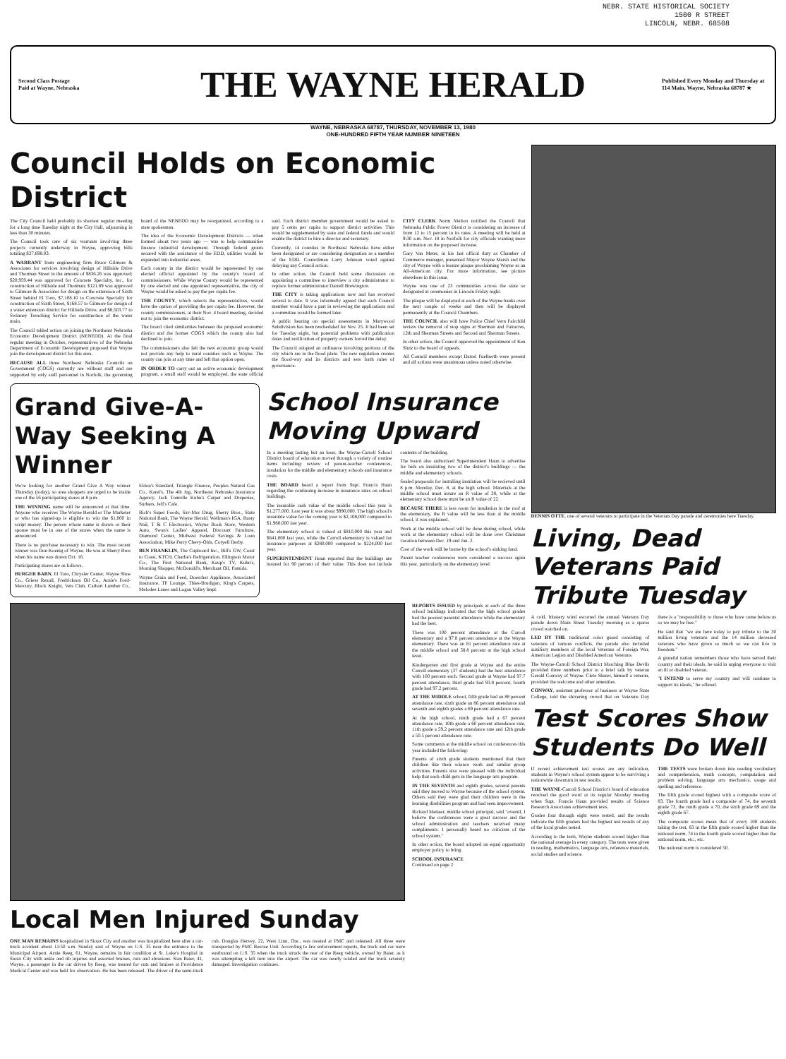NEBR. STATE HISTORICAL SOCIETY
1500 R STREET
LINCOLN, NEBR. 68508
Second Class Postage
Paid at Wayne, Nebraska
THE WAYNE HERALD
Published Every Monday and Thursday at 114 Main, Wayne, Nebraska 68787 ★
WAYNE, NEBRASKA 68787, THURSDAY, NOVEMBER 13, 1980
ONE-HUNDRED FIFTH YEAR NUMBER NINETEEN
Council Holds on Economic District
The City Council held probably its shortest regular meeting for a long time Tuesday night at the City Hall, adjourning in less than 30 minutes.
The Council took care of six warrants involving three projects currently underway in Wayne, approving bills totaling $37,698.03.
A WARRANT from engineering firm Bruce Gilmore & Associates for services involving design of Hillside Drive and Thorman Street in the amount of $836.26 was approved; $20,959.44 was approved for Concrete Specialty, Inc., for construction of Hillside and Thorman; $121.89 was approved to Gilmore & Associates for design on the extension of Sixth Street behind El Toro, $7,108.10 to Concrete Specialty for construction of Sixth Street, $168.57 to Gilmore for design of a water extension district for Hillside Drive, and $8,503.77 to Swinney Trenching Service for construction of the water main.
The Council tabled action on joining the Northeast Nebraska Economic Development District (NENEDD). At the final regular meeting in October, representatives of the Nebraska Department of Economic Development proposed that Wayne join the development district for this area.
BECAUSE ALL three Northeast Nebraska Councils on Government (COGS) currently are without staff and are supported by only staff personnel in Norfolk, the governing board of the NENEDD may be reorganized, according to a state spokesman.
The idea of the Economic Development Districts — when formed about two years ago — was to help communities finance industrial development. Through federal grants secured with the assistance of the EDD, utilities would be expanded into industrial areas.
Each county in the district would be represented by one elected official appointed by the county's board of commissioners. While Wayne County would be represented by one elected and one appointed representative, the city of Wayne would be asked to pay the per capita fee.
THE COUNTY, which selects the representatives, would have the option of providing the per capita fee. However, the county commissioners, at their Nov. 4 board meeting, decided not to join the economic district.
The board cited similarities between the proposed economic district and the former COGS which the county also had declined to join.
The commissioners also felt the new economic group would not provide any help to rural counties such as Wayne. The county can join at any time and left that option open.
IN ORDER TO carry out an active economic development program, a small staff would be employed, the state official said. Each district member government would be asked to pay 5 cents per capita to support district activities. This would be supplemented by state and federal funds and would enable the district to hire a director and secretary.
Currently, 14 counties in Northeast Nebraska have either been designated or are considering designation as a member of the EDD. Councilman Larry Johnson voted against delaying any Council action.
In other action, the Council held some discussion on appointing a committee to interview a city administrator to replace former administrator Darrell Brewington.
THE CITY is taking applications now and has received several to date. It was informally agreed that each Council member would have a part in reviewing the applications and a committee would be formed later.
A public hearing on special assessments in Marywood Subdivision has been rescheduled for Nov. 25. It had been set for Tuesday night, but potential problems with publication dates and notification of property owners forced the delay.
The Council adopted an ordinance involving portions of the city which are in the flood plain. The new regulation creates the flood-way and its districts and sets forth rules of governance.
CITY CLERK Norm Melton notified the Council that Nebraska Public Power District is considering an increase of from 12 to 15 percent in its rates. A meeting will be held at 9:30 a.m. Nov. 18 in Norfolk for city officials wanting more information on the proposed increase.
Gary Van Meter, in his last offical duty as Chamber of Commerce manager, presented Mayor Wayne Marsh and the city of Wayne with a bronze plaque proclaiming Wayne as an All-American city. For more information, see picture elsewhere in this issue.
Wayne was one of 23 communities across the state so designated at ceremonies in Lincoln Friday night.
The plaque will be displayed at each of the Wayne banks over the next couple of weeks and then will be displayed permanently at the Council Chambers.
THE COUNCIL also will have Police Chief Vern Fairchild review the removal of stop signs at Sherman and Fairacres, 12th and Sherman Streets and Second and Sherman Streets.
In other action, the Council approved the appointment of Ken Slutz to the board of appeals.
All Council members except Darrel Fuelberth were present and all actions were unanimous unless noted otherwise.
Grand Give-A-Way Seeking A Winner
We're looking for another Grand Give A Way winner Thursday (today), so area shoppers are urged to be inside one of the 56 participating stores at 8 p.m.
THE WINNING name will be announced at that time. Anyone who receives The Wayne Herald or The Marketer or who has signed-up is eligible to win the $1,000 in script money. The person whose name is drawn or their spouse must be in one of the stores when the name is announced.
There is no purchase necessary to win. The most recent winner was Don Koenig of Wayne. He was at Sherry Bros when his name was drawn Oct. 16.
Participating stores are as follows.
BURGER BARN, El Toro, Chrysler Center, Wayne Shoe Co., Griess Rexall, Fredrickson Oil Co., Arnie's Ford-Mercury, Black Knight, Vets Club, Carhart Lumber Co., Eldon's Standard, Triangle Finance, Peoples Natural Gas Co., Karel's, The 4th Jug, Northeast Nebraska Insurance Agency, Jack Tomrdle Kuhn's Carpet and Draperies, Surbers, Jeff's Cafe.
Rich's Super Foods, Sav-Mor Drug, Sherry Bros., State National Bank, The Wayne Herald, Wellman's IGA, Rusty Nail, T & C Electronics, Wayne Book Store, Western Auto, Swan's Ladies' Apparel, Discount Furniture, Diamond Center, Midwest Federal Savings & Loan Association, Mike Perry Chevy-Olds, Coryell Derby.
BEN FRANKLIN, The Cupboard Inc., Bill's GW, Coast to Coast, KTCH, Charlie's Refrigeration, Ellingson Motor Co., The First National Bank, Kaup's TV, Kuhn's, Morning Shopper, McDonald's, Merchant Oil, Pamida.
Wayne Grain and Feed, Doescher Appliance, Associated Insurance, TP Lounge, Thies-Brudigan, King's Carpets, Melodee Lanes and Logan Valley Impl.
School Insurance Moving Upward
In a meeting lasting but an hour, the Wayne-Carroll School District board of education moved through a variety of routine items including: review of parent-teacher conferences, insulation for the middle and elementary schools and insurance costs.
THE BOARD heard a report from Supt. Francis Haun regarding the continuing increase in insurance rates on school buildings.
The insurable cash value of the middle school this year is $1,277,000. Last year it was about $990,000. The high school's insurable value for the coming year is $2,108,000 compared to $1,980,000 last year.
The elementary school is valued at $810,000 this year and $641,000 last year, while the Carroll elementary is valued for insurance purposes at $280,000 compared to $224,000 last year.
SUPERINTENDENT Haun reported that the buildings are insured for 90 percent of their value. This does not include contents of the building.
The board also authorized Superintendent Haun to advertise for bids on insulating two of the district's buildings — the middle and elementary schools.
Sealed proposals for installing insulation will be recieved until 8 p.m. Monday, Dec. 8, at the high school. Materials at the middle school must insure an R value of 38, while at the elementary school there must be an R value of 22.
BECAUSE THERE is less room for insulation in the roof at the elementary, the R value will be less than at the middle school, it was explained.
Work at the middle school will be done during school, while work at the elementary school will be done over Christmas vacation between Dec. 19 and Jan. 2.
Cost of the work will be borne by the school's sinking fund.
Parent teacher conferences were considered a success again this year, particularly on the elementary level.
Local Men Injured Sunday
ONE MAN REMAINS hospitalized in Sioux City and another was hospitalized here after a car-truck accident about 11:50 a.m. Sunday east of Wayne on U.S. 35 near the entrance to the Municipal Airport. Arnie Reeg, 61, Wayne, remains in fair condition at St. Luke's Hospital in Sioux City with ankle and rib injuries and assorted bruises, cuts and abrasions. Stan Baier, 41, Wayne, a passenger in the car driven by Reeg, was treated for cuts and bruises at Providence Medical Center and was held for observation. He has been released. The driver of the semi-truck cab, Douglas Hervey, 22, West Linn, Ore., was treated at PMC and released. All three were transported by PMC Rescue Unit. According to law enforcement reports, the truck and car were eastbound on U.S. 35 when the truck struck the rear of the Reeg vehicle, owned by Baier, as it was attempting a left turn into the airport. The car was nearly totaled and the truck severely damaged. Investigation continues.
REPORTS ISSUED by principals at each of the three school buildings indicated that the high school grades had the poorest parental attendance while the elementary had the best.
There was 100 percent attendance at the Carroll elementary and a 97.8 percent attendance at the Wayne elementary. There was an 81 percent attendance rate at the middle school and 58.8 percent at the high school level.
Kindergarten and first grade at Wayne and the entire Carroll elementary (37 students) had the best attendance with 100 percent each. Second grade at Wayne had 97.7 percent attendance, third grade had 93.8 percent, fourth grade had 97.2 percent.
AT THE MIDDLE school, fifth grade had an 88 percent attendance rate, sixth grade an 86 percent attendance and seventh and eighth grades a 69 percent attendance rate.
At the high school, ninth grade had a 67 percent attendance rate, 10th grade a 60 percent attendance rate, 11th grade a 59.2 percent attendance rate and 12th grade a 50.5 percent attendance rate.
Some comments at the middle school on conferences this year included the following:
Parents of sixth grade students mentioned that their children like their science work and similar group activities. Parents also were pleased with the individual help that each child gets in the language arts program.
IN THE SEVENTH and eighth grades, several parents said they moved to Wayne because of the school system. Others said they were glad their children were in the learning disabilities program and had seen improvement.
Richard Metteer, middle school principal, said "overall, I believe the conferences were a great success and the school administration and teachers received many compliments. I personally heard no criticism of the school system."
In other action, the board adopted an equal opportunity employer policy to bring
SCHOOL INSURANCE
Continued on page 2
DENNIS OTTE, one of several veterans to participate in the Veterans Day parade and ceremonies here Tuesday.
Living, Dead Veterans Paid Tribute Tuesday
A cold, blustery wind escorted the annual Veterans Day parade down Main Street Tuesday morning as a sparse crowd watched on.
LED BY THE traditional color guard consisting of veterans of various conflicts, the parade also included auxiliary members of the local Veterans of Foreign War, American Legion and Disabled American Veterans.
The Wayne-Carroll School District Marching Blue Devils provided three numbers prior to a brief talk by veteran Gerald Conway of Wayne. Clete Sharer, himself a veteran, provided the welcome and other amenities.
CONWAY, assistant professor of business at Wayne State College, told the shivering crowd that on Veterans Day there is a "responsibility to those who have come before us so we may be free."
He said that "we are here today to pay tribute to the 30 million living veterans and the 14 million deceased veterans who have given so much so we can live in freedom."
A grateful nation remembers those who have served their country and their ideals, he said in urging everyone to visit an ill or disabled veteran.
"I INTEND to serve my country and will continue to support its ideals," he offered.
Test Scores Show Students Do Well
If recent achievement test scores are any indication, students in Wayne's school system appear to be surviving a nationwide downturn in test results.
THE WAYNE-Carroll School District's board of education received the good word at its regular Monday meeting when Supt. Francis Haun provided results of Science Research Associates achievement tests.
Grades four through eight were tested, and the results indicate the fifth graders had the highest test results of any of the local grades tested.
According to the tests, Wayne students scored higher than the national average in every category. The tests were given in reading, mathematics, language arts, reference materials, social studies and science.
THE TESTS were broken down into reading vocabulary and comprehension, math concepts, computation and problem solving, language arts mechanics, usage and spelling and reference.
The fifth grade scored highest with a composite score of 83. The fourth grade had a composite of 74, the seventh grade 73, the ninth grade a 70, the sixth grade 69 and the eighth grade 67.
The composite scores mean that of every 100 students taking the test, 83 in the fifth grade scored higher than the national norm, 74 in the fourth grade scored higher than the national norm, etc., etc.
The national norm is considered 50.